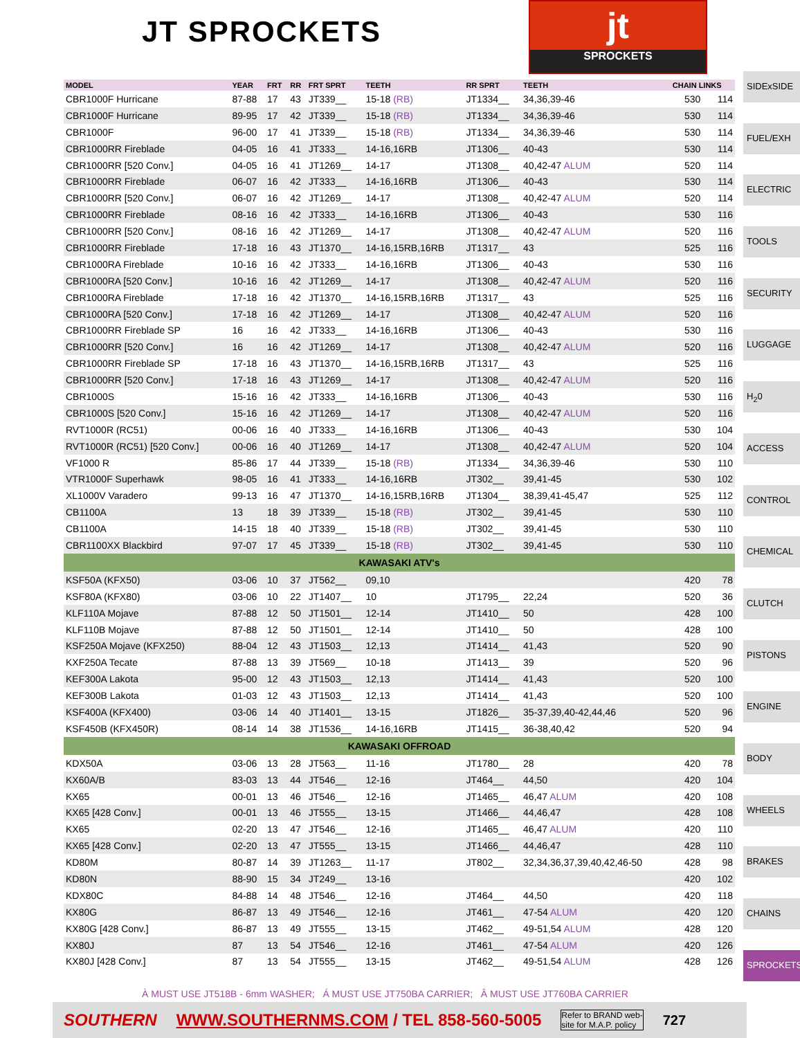JT SPROCKETS
jt
SPROCKETS
| MODEL | YEAR | FRT | RR | FRT SPRT | TEETH | RR SPRT | TEETH | CHAIN LINKS | |
| --- | --- | --- | --- | --- | --- | --- | --- | --- | --- |
| CBR1000F Hurricane | 87-88 | 17 | 43 | JT339__ | 15-18 (RB) | JT1334__ | 34,36,39-46 | 530 | 114 |
| CBR1000F Hurricane | 89-95 | 17 | 42 | JT339__ | 15-18 (RB) | JT1334__ | 34,36,39-46 | 530 | 114 |
| CBR1000F | 96-00 | 17 | 41 | JT339__ | 15-18 (RB) | JT1334__ | 34,36,39-46 | 530 | 114 |
| CBR1000RR Fireblade | 04-05 | 16 | 41 | JT333__ | 14-16,16RB | JT1306__ | 40-43 | 530 | 114 |
| CBR1000RR [520 Conv.] | 04-05 | 16 | 41 | JT1269__ | 14-17 | JT1308__ | 40,42-47 ALUM | 520 | 114 |
| CBR1000RR Fireblade | 06-07 | 16 | 42 | JT333__ | 14-16,16RB | JT1306__ | 40-43 | 530 | 114 |
| CBR1000RR [520 Conv.] | 06-07 | 16 | 42 | JT1269__ | 14-17 | JT1308__ | 40,42-47 ALUM | 520 | 114 |
| CBR1000RR Fireblade | 08-16 | 16 | 42 | JT333__ | 14-16,16RB | JT1306__ | 40-43 | 530 | 116 |
| CBR1000RR [520 Conv.] | 08-16 | 16 | 42 | JT1269__ | 14-17 | JT1308__ | 40,42-47 ALUM | 520 | 116 |
| CBR1000RR Fireblade | 17-18 | 16 | 43 | JT1370__ | 14-16,15RB,16RB | JT1317__ | 43 | 525 | 116 |
| CBR1000RA Fireblade | 10-16 | 16 | 42 | JT333__ | 14-16,16RB | JT1306__ | 40-43 | 530 | 116 |
| CBR1000RA [520 Conv.] | 10-16 | 16 | 42 | JT1269__ | 14-17 | JT1308__ | 40,42-47 ALUM | 520 | 116 |
| CBR1000RA Fireblade | 17-18 | 16 | 42 | JT1370__ | 14-16,15RB,16RB | JT1317__ | 43 | 525 | 116 |
| CBR1000RA [520 Conv.] | 17-18 | 16 | 42 | JT1269__ | 14-17 | JT1308__ | 40,42-47 ALUM | 520 | 116 |
| CBR1000RR Fireblade SP | 16 | 16 | 42 | JT333__ | 14-16,16RB | JT1306__ | 40-43 | 530 | 116 |
| CBR1000RR [520 Conv.] | 16 | 16 | 42 | JT1269__ | 14-17 | JT1308__ | 40,42-47 ALUM | 520 | 116 |
| CBR1000RR Fireblade SP | 17-18 | 16 | 43 | JT1370__ | 14-16,15RB,16RB | JT1317__ | 43 | 525 | 116 |
| CBR1000RR [520 Conv.] | 17-18 | 16 | 43 | JT1269__ | 14-17 | JT1308__ | 40,42-47 ALUM | 520 | 116 |
| CBR1000S | 15-16 | 16 | 42 | JT333__ | 14-16,16RB | JT1306__ | 40-43 | 530 | 116 |
| CBR1000S [520 Conv.] | 15-16 | 16 | 42 | JT1269__ | 14-17 | JT1308__ | 40,42-47 ALUM | 520 | 116 |
| RVT1000R (RC51) | 00-06 | 16 | 40 | JT333__ | 14-16,16RB | JT1306__ | 40-43 | 530 | 104 |
| RVT1000R (RC51) [520 Conv.] | 00-06 | 16 | 40 | JT1269__ | 14-17 | JT1308__ | 40,42-47 ALUM | 520 | 104 |
| VF1000 R | 85-86 | 17 | 44 | JT339__ | 15-18 (RB) | JT1334__ | 34,36,39-46 | 530 | 110 |
| VTR1000F Superhawk | 98-05 | 16 | 41 | JT333__ | 14-16,16RB | JT302__ | 39,41-45 | 530 | 102 |
| XL1000V Varadero | 99-13 | 16 | 47 | JT1370__ | 14-16,15RB,16RB | JT1304__ | 38,39,41-45,47 | 525 | 112 |
| CB1100A | 13 | 18 | 39 | JT339__ | 15-18 (RB) | JT302__ | 39,41-45 | 530 | 110 |
| CB1100A | 14-15 | 18 | 40 | JT339__ | 15-18 (RB) | JT302__ | 39,41-45 | 530 | 110 |
| CBR1100XX Blackbird | 97-07 | 17 | 45 | JT339__ | 15-18 (RB) | JT302__ | 39,41-45 | 530 | 110 |
| KAWASAKI ATV's | | | | | | | | | |
| KSF50A (KFX50) | 03-06 | 10 | 37 | JT562__ | 09,10 | | | 420 | 78 |
| KSF80A (KFX80) | 03-06 | 10 | 22 | JT1407__ | 10 | JT1795__ | 22,24 | 520 | 36 |
| KLF110A Mojave | 87-88 | 12 | 50 | JT1501__ | 12-14 | JT1410__ | 50 | 428 | 100 |
| KLF110B Mojave | 87-88 | 12 | 50 | JT1501__ | 12-14 | JT1410__ | 50 | 428 | 100 |
| KSF250A Mojave (KFX250) | 88-04 | 12 | 43 | JT1503__ | 12,13 | JT1414__ | 41,43 | 520 | 90 |
| KXF250A Tecate | 87-88 | 13 | 39 | JT569__ | 10-18 | JT1413__ | 39 | 520 | 96 |
| KEF300A Lakota | 95-00 | 12 | 43 | JT1503__ | 12,13 | JT1414__ | 41,43 | 520 | 100 |
| KEF300B Lakota | 01-03 | 12 | 43 | JT1503__ | 12,13 | JT1414__ | 41,43 | 520 | 100 |
| KSF400A (KFX400) | 03-06 | 14 | 40 | JT1401__ | 13-15 | JT1826__ | 35-37,39,40-42,44,46 | 520 | 96 |
| KSF450B (KFX450R) | 08-14 | 14 | 38 | JT1536__ | 14-16,16RB | JT1415__ | 36-38,40,42 | 520 | 94 |
| KAWASAKI OFFROAD | | | | | | | | | |
| KDX50A | 03-06 | 13 | 28 | JT563__ | 11-16 | JT1780__ | 28 | 420 | 78 |
| KX60A/B | 83-03 | 13 | 44 | JT546__ | 12-16 | JT464__ | 44,50 | 420 | 104 |
| KX65 | 00-01 | 13 | 46 | JT546__ | 12-16 | JT1465__ | 46,47 ALUM | 420 | 108 |
| KX65 [428 Conv.] | 00-01 | 13 | 46 | JT555__ | 13-15 | JT1466__ | 44,46,47 | 428 | 108 |
| KX65 | 02-20 | 13 | 47 | JT546__ | 12-16 | JT1465__ | 46,47 ALUM | 420 | 110 |
| KX65 [428 Conv.] | 02-20 | 13 | 47 | JT555__ | 13-15 | JT1466__ | 44,46,47 | 428 | 110 |
| KD80M | 80-87 | 14 | 39 | JT1263__ | 11-17 | JT802__ | 32,34,36,37,39,40,42,46-50 | 428 | 98 |
| KD80N | 88-90 | 15 | 34 | JT249__ | 13-16 | | | 420 | 102 |
| KDX80C | 84-88 | 14 | 48 | JT546__ | 12-16 | JT464__ | 44,50 | 420 | 118 |
| KX80G | 86-87 | 13 | 49 | JT546__ | 12-16 | JT461__ | 47-54 ALUM | 420 | 120 |
| KX80G [428 Conv.] | 86-87 | 13 | 49 | JT555__ | 13-15 | JT462__ | 49-51,54 ALUM | 428 | 120 |
| KX80J | 87 | 13 | 54 | JT546__ | 12-16 | JT461__ | 47-54 ALUM | 420 | 126 |
| KX80J [428 Conv.] | 87 | 13 | 54 | JT555__ | 13-15 | JT462__ | 49-51,54 ALUM | 428 | 126 |
SIDExSIDE
FUEL/EXH
ELECTRIC
TOOLS
SECURITY
LUGGAGE
H<sub>2</sub>0
ACCESS
CONTROL
CHEMICAL
CLUTCH
PISTONS
ENGINE
BODY
WHEELS
BRAKES
CHAINS
SPROCKETS
À MUST USE JT518B - 6mm WASHER; Á MUST USE JT750BA CARRIER; Â MUST USE JT760BA CARRIER
SOUTHERN WWW.SOUTHERNMS.COM / TEL 858-560-5005 Refer to BRAND web-
site for M.A.P. policy 727